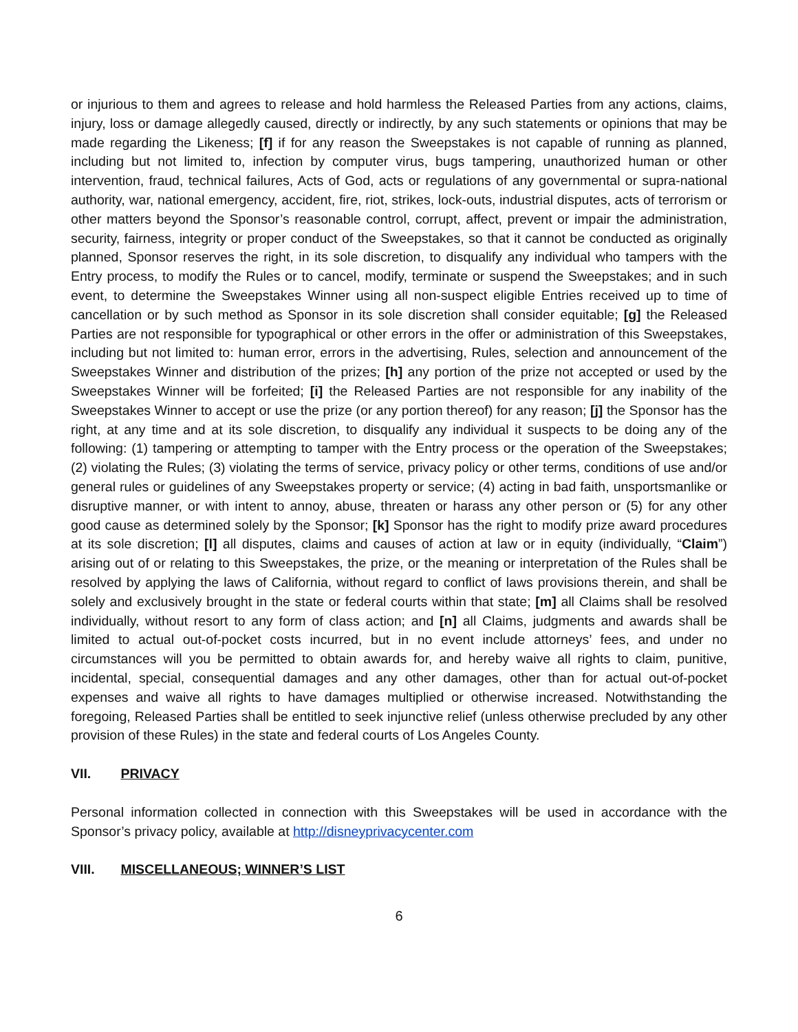or injurious to them and agrees to release and hold harmless the Released Parties from any actions, claims, injury, loss or damage allegedly caused, directly or indirectly, by any such statements or opinions that may be made regarding the Likeness; [f] if for any reason the Sweepstakes is not capable of running as planned, including but not limited to, infection by computer virus, bugs tampering, unauthorized human or other intervention, fraud, technical failures, Acts of God, acts or regulations of any governmental or supra-national authority, war, national emergency, accident, fire, riot, strikes, lock-outs, industrial disputes, acts of terrorism or other matters beyond the Sponsor’s reasonable control, corrupt, affect, prevent or impair the administration, security, fairness, integrity or proper conduct of the Sweepstakes, so that it cannot be conducted as originally planned, Sponsor reserves the right, in its sole discretion, to disqualify any individual who tampers with the Entry process, to modify the Rules or to cancel, modify, terminate or suspend the Sweepstakes; and in such event, to determine the Sweepstakes Winner using all non-suspect eligible Entries received up to time of cancellation or by such method as Sponsor in its sole discretion shall consider equitable; [g] the Released Parties are not responsible for typographical or other errors in the offer or administration of this Sweepstakes, including but not limited to: human error, errors in the advertising, Rules, selection and announcement of the Sweepstakes Winner and distribution of the prizes; [h] any portion of the prize not accepted or used by the Sweepstakes Winner will be forfeited; [i] the Released Parties are not responsible for any inability of the Sweepstakes Winner to accept or use the prize (or any portion thereof) for any reason; [j] the Sponsor has the right, at any time and at its sole discretion, to disqualify any individual it suspects to be doing any of the following: (1) tampering or attempting to tamper with the Entry process or the operation of the Sweepstakes; (2) violating the Rules; (3) violating the terms of service, privacy policy or other terms, conditions of use and/or general rules or guidelines of any Sweepstakes property or service; (4) acting in bad faith, unsportsmanlike or disruptive manner, or with intent to annoy, abuse, threaten or harass any other person or (5) for any other good cause as determined solely by the Sponsor; [k] Sponsor has the right to modify prize award procedures at its sole discretion; [l] all disputes, claims and causes of action at law or in equity (individually, “Claim”) arising out of or relating to this Sweepstakes, the prize, or the meaning or interpretation of the Rules shall be resolved by applying the laws of California, without regard to conflict of laws provisions therein, and shall be solely and exclusively brought in the state or federal courts within that state; [m] all Claims shall be resolved individually, without resort to any form of class action; and [n] all Claims, judgments and awards shall be limited to actual out-of-pocket costs incurred, but in no event include attorneys’ fees, and under no circumstances will you be permitted to obtain awards for, and hereby waive all rights to claim, punitive, incidental, special, consequential damages and any other damages, other than for actual out-of-pocket expenses and waive all rights to have damages multiplied or otherwise increased. Notwithstanding the foregoing, Released Parties shall be entitled to seek injunctive relief (unless otherwise precluded by any other provision of these Rules) in the state and federal courts of Los Angeles County.
VII. PRIVACY
Personal information collected in connection with this Sweepstakes will be used in accordance with the Sponsor’s privacy policy, available at http://disneyprivacycenter.com
VIII. MISCELLANEOUS; WINNER’S LIST
6